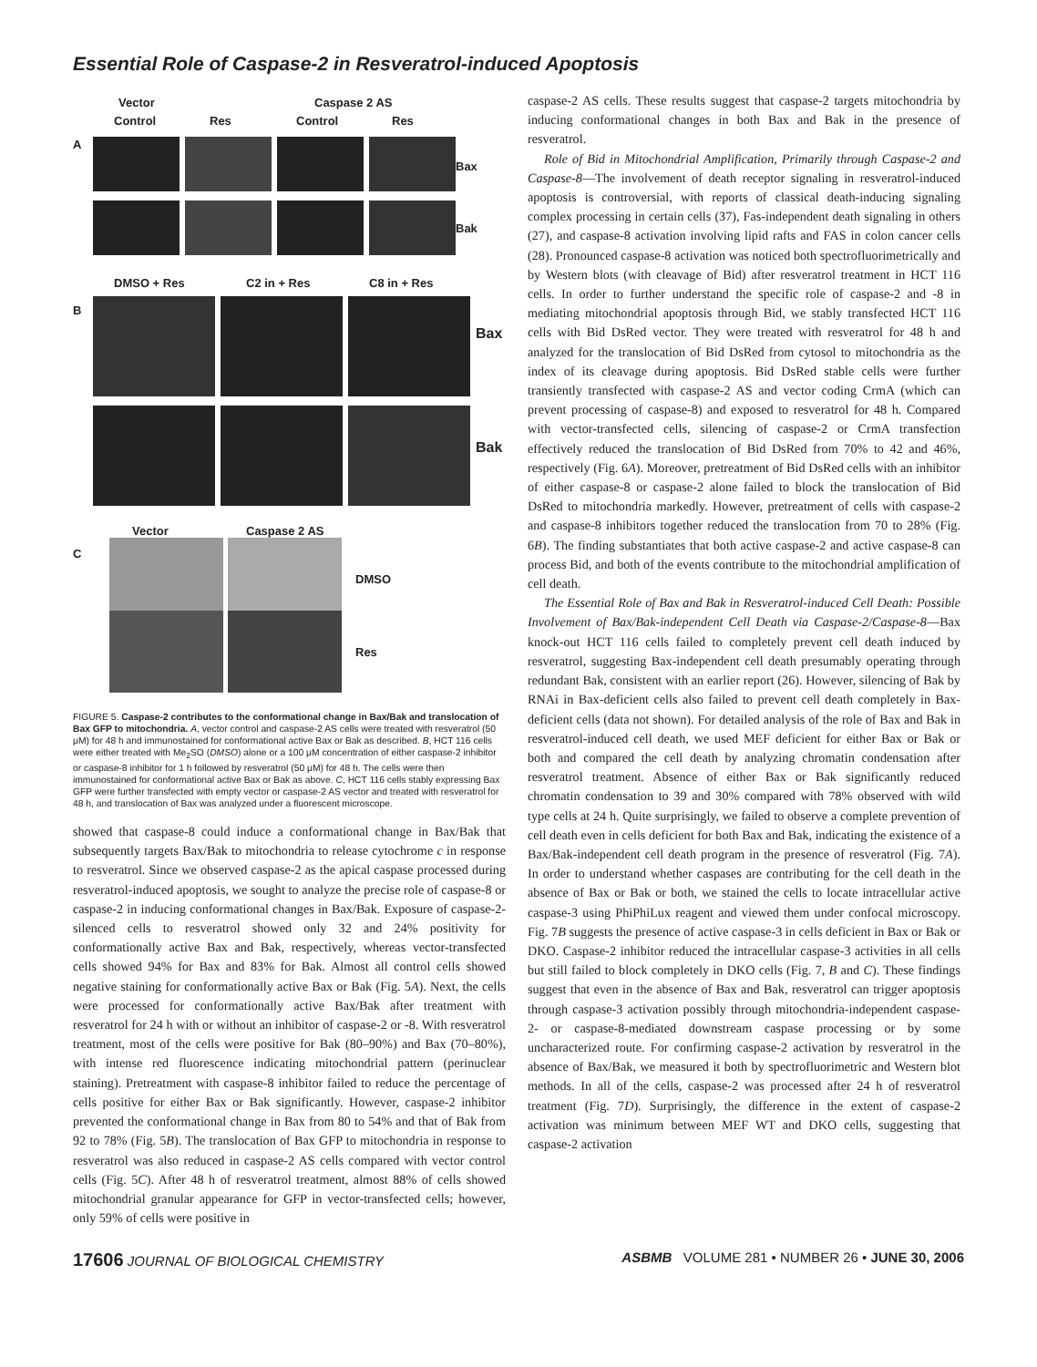Essential Role of Caspase-2 in Resveratrol-induced Apoptosis
Vector Caspase 2 AS
Control Res Control Res
A
Bax
Bak
DMSO + Res C2 in + Res C8 in + Res
B
Bax
Bak
Vector Caspase 2 AS
C
DMSO
Res
FIGURE 5. Caspase-2 contributes to the conformational change in Bax/Bak and translocation of Bax GFP to mitochondria. A, vector control and caspase-2 AS cells were treated with resveratrol (50 μM) for 48 h and immunostained for conformational active Bax or Bak as described. B, HCT 116 cells were either treated with Me<sub>2</sub>SO (DMSO) alone or a 100 μM concentration of either caspase-2 inhibitor or caspase-8 inhibitor for 1 h followed by resveratrol (50 μM) for 48 h. The cells were then immunostained for conformational active Bax or Bak as above. C, HCT 116 cells stably expressing Bax GFP were further transfected with empty vector or caspase-2 AS vector and treated with resveratrol for 48 h, and translocation of Bax was analyzed under a fluorescent microscope.
showed that caspase-8 could induce a conformational change in Bax/Bak that subsequently targets Bax/Bak to mitochondria to release cytochrome c in response to resveratrol. Since we observed caspase-2 as the apical caspase processed during resveratrol-induced apoptosis, we sought to analyze the precise role of caspase-8 or caspase-2 in inducing conformational changes in Bax/Bak. Exposure of caspase-2-silenced cells to resveratrol showed only 32 and 24% positivity for conformationally active Bax and Bak, respectively, whereas vector-transfected cells showed 94% for Bax and 83% for Bak. Almost all control cells showed negative staining for conformationally active Bax or Bak (Fig. 5A). Next, the cells were processed for conformationally active Bax/Bak after treatment with resveratrol for 24 h with or without an inhibitor of caspase-2 or -8. With resveratrol treatment, most of the cells were positive for Bak (80–90%) and Bax (70–80%), with intense red fluorescence indicating mitochondrial pattern (perinuclear staining). Pretreatment with caspase-8 inhibitor failed to reduce the percentage of cells positive for either Bax or Bak significantly. However, caspase-2 inhibitor prevented the conformational change in Bax from 80 to 54% and that of Bak from 92 to 78% (Fig. 5B). The translocation of Bax GFP to mitochondria in response to resveratrol was also reduced in caspase-2 AS cells compared with vector control cells (Fig. 5C). After 48 h of resveratrol treatment, almost 88% of cells showed mitochondrial granular appearance for GFP in vector-transfected cells; however, only 59% of cells were positive in
caspase-2 AS cells. These results suggest that caspase-2 targets mitochondria by inducing conformational changes in both Bax and Bak in the presence of resveratrol.
Role of Bid in Mitochondrial Amplification, Primarily through Caspase-2 and Caspase-8—The involvement of death receptor signaling in resveratrol-induced apoptosis is controversial, with reports of classical death-inducing signaling complex processing in certain cells (37), Fas-independent death signaling in others (27), and caspase-8 activation involving lipid rafts and FAS in colon cancer cells (28). Pronounced caspase-8 activation was noticed both spectrofluorimetrically and by Western blots (with cleavage of Bid) after resveratrol treatment in HCT 116 cells. In order to further understand the specific role of caspase-2 and -8 in mediating mitochondrial apoptosis through Bid, we stably transfected HCT 116 cells with Bid DsRed vector. They were treated with resveratrol for 48 h and analyzed for the translocation of Bid DsRed from cytosol to mitochondria as the index of its cleavage during apoptosis. Bid DsRed stable cells were further transiently transfected with caspase-2 AS and vector coding CrmA (which can prevent processing of caspase-8) and exposed to resveratrol for 48 h. Compared with vector-transfected cells, silencing of caspase-2 or CrmA transfection effectively reduced the translocation of Bid DsRed from 70% to 42 and 46%, respectively (Fig. 6A). Moreover, pretreatment of Bid DsRed cells with an inhibitor of either caspase-8 or caspase-2 alone failed to block the translocation of Bid DsRed to mitochondria markedly. However, pretreatment of cells with caspase-2 and caspase-8 inhibitors together reduced the translocation from 70 to 28% (Fig. 6B). The finding substantiates that both active caspase-2 and active caspase-8 can process Bid, and both of the events contribute to the mitochondrial amplification of cell death.
The Essential Role of Bax and Bak in Resveratrol-induced Cell Death: Possible Involvement of Bax/Bak-independent Cell Death via Caspase-2/Caspase-8—Bax knock-out HCT 116 cells failed to completely prevent cell death induced by resveratrol, suggesting Bax-independent cell death presumably operating through redundant Bak, consistent with an earlier report (26). However, silencing of Bak by RNAi in Bax-deficient cells also failed to prevent cell death completely in Bax-deficient cells (data not shown). For detailed analysis of the role of Bax and Bak in resveratrol-induced cell death, we used MEF deficient for either Bax or Bak or both and compared the cell death by analyzing chromatin condensation after resveratrol treatment. Absence of either Bax or Bak significantly reduced chromatin condensation to 39 and 30% compared with 78% observed with wild type cells at 24 h. Quite surprisingly, we failed to observe a complete prevention of cell death even in cells deficient for both Bax and Bak, indicating the existence of a Bax/Bak-independent cell death program in the presence of resveratrol (Fig. 7A). In order to understand whether caspases are contributing for the cell death in the absence of Bax or Bak or both, we stained the cells to locate intracellular active caspase-3 using PhiPhiLux reagent and viewed them under confocal microscopy. Fig. 7B suggests the presence of active caspase-3 in cells deficient in Bax or Bak or DKO. Caspase-2 inhibitor reduced the intracellular caspase-3 activities in all cells but still failed to block completely in DKO cells (Fig. 7, B and C). These findings suggest that even in the absence of Bax and Bak, resveratrol can trigger apoptosis through caspase-3 activation possibly through mitochondria-independent caspase-2- or caspase-8-mediated downstream caspase processing or by some uncharacterized route. For confirming caspase-2 activation by resveratrol in the absence of Bax/Bak, we measured it both by spectrofluorimetric and Western blot methods. In all of the cells, caspase-2 was processed after 24 h of resveratrol treatment (Fig. 7D). Surprisingly, the difference in the extent of caspase-2 activation was minimum between MEF WT and DKO cells, suggesting that caspase-2 activation
17606 JOURNAL OF BIOLOGICAL CHEMISTRY ASBMB VOLUME 281 • NUMBER 26 • JUNE 30, 2006